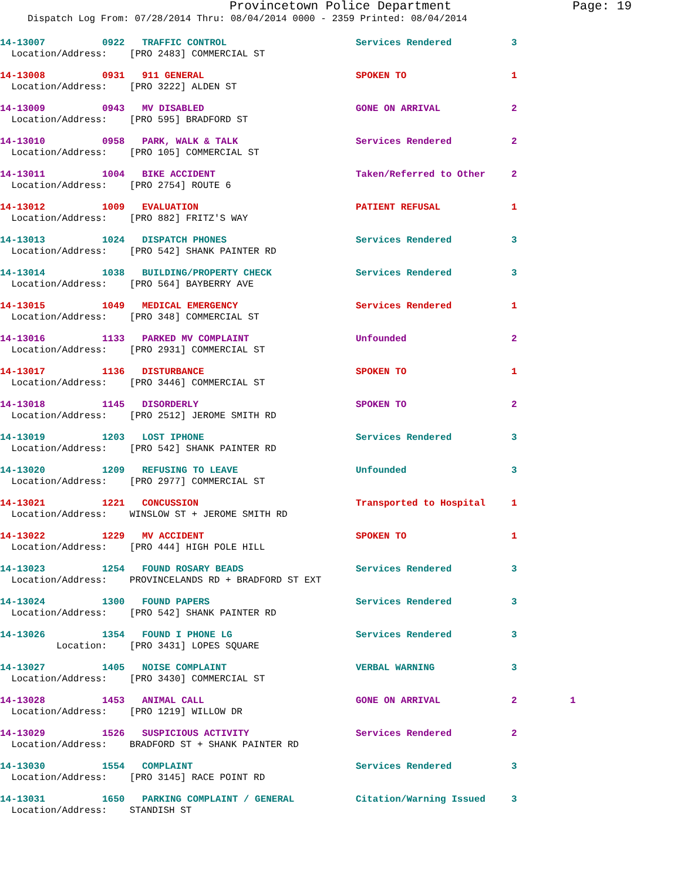Provincetown Police Department Page: 19
Dispatch Log From: 07/28/2014 Thru: 08/04/2014 0000 - 2359 Printed: 08/04/2014
| 14-13007 | 0922 | TRAFFIC CONTROL | Services Rendered | 3 | |
| Location/Address: [PRO 2483] COMMERCIAL ST | | | | | |
| 14-13008 | 0931 | 911 GENERAL | SPOKEN TO | 1 | |
| Location/Address: [PRO 3222] ALDEN ST | | | | | |
| 14-13009 | 0943 | MV DISABLED | GONE ON ARRIVAL | 2 | |
| Location/Address: [PRO 595] BRADFORD ST | | | | | |
| 14-13010 | 0958 | PARK, WALK & TALK | Services Rendered | 2 | |
| Location/Address: [PRO 105] COMMERCIAL ST | | | | | |
| 14-13011 | 1004 | BIKE ACCIDENT | Taken/Referred to Other | 2 | |
| Location/Address: [PRO 2754] ROUTE 6 | | | | | |
| 14-13012 | 1009 | EVALUATION | PATIENT REFUSAL | 1 | |
| Location/Address: [PRO 882] FRITZ'S WAY | | | | | |
| 14-13013 | 1024 | DISPATCH PHONES | Services Rendered | 3 | |
| Location/Address: [PRO 542] SHANK PAINTER RD | | | | | |
| 14-13014 | 1038 | BUILDING/PROPERTY CHECK | Services Rendered | 3 | |
| Location/Address: [PRO 564] BAYBERRY AVE | | | | | |
| 14-13015 | 1049 | MEDICAL EMERGENCY | Services Rendered | 1 | |
| Location/Address: [PRO 348] COMMERCIAL ST | | | | | |
| 14-13016 | 1133 | PARKED MV COMPLAINT | Unfounded | 2 | |
| Location/Address: [PRO 2931] COMMERCIAL ST | | | | | |
| 14-13017 | 1136 | DISTURBANCE | SPOKEN TO | 1 | |
| Location/Address: [PRO 3446] COMMERCIAL ST | | | | | |
| 14-13018 | 1145 | DISORDERLY | SPOKEN TO | 2 | |
| Location/Address: [PRO 2512] JEROME SMITH RD | | | | | |
| 14-13019 | 1203 | LOST IPHONE | Services Rendered | 3 | |
| Location/Address: [PRO 542] SHANK PAINTER RD | | | | | |
| 14-13020 | 1209 | REFUSING TO LEAVE | Unfounded | 3 | |
| Location/Address: [PRO 2977] COMMERCIAL ST | | | | | |
| 14-13021 | 1221 | CONCUSSION | Transported to Hospital | 1 | |
| Location/Address: WINSLOW ST + JEROME SMITH RD | | | | | |
| 14-13022 | 1229 | MV ACCIDENT | SPOKEN TO | 1 | |
| Location/Address: [PRO 444] HIGH POLE HILL | | | | | |
| 14-13023 | 1254 | FOUND ROSARY BEADS | Services Rendered | 3 | |
| Location/Address: PROVINCELANDS RD + BRADFORD ST EXT | | | | | |
| 14-13024 | 1300 | FOUND PAPERS | Services Rendered | 3 | |
| Location/Address: [PRO 542] SHANK PAINTER RD | | | | | |
| 14-13026 | 1354 | FOUND I PHONE LG | Services Rendered | 3 | |
| Location: [PRO 3431] LOPES SQUARE | | | | | |
| 14-13027 | 1405 | NOISE COMPLAINT | VERBAL WARNING | 3 | |
| Location/Address: [PRO 3430] COMMERCIAL ST | | | | | |
| 14-13028 | 1453 | ANIMAL CALL | GONE ON ARRIVAL | 2 | 1 |
| Location/Address: [PRO 1219] WILLOW DR | | | | | |
| 14-13029 | 1526 | SUSPICIOUS ACTIVITY | Services Rendered | 2 | |
| Location/Address: BRADFORD ST + SHANK PAINTER RD | | | | | |
| 14-13030 | 1554 | COMPLAINT | Services Rendered | 3 | |
| Location/Address: [PRO 3145] RACE POINT RD | | | | | |
| 14-13031 | 1650 | PARKING COMPLAINT / GENERAL | Citation/Warning Issued | 3 | |
| Location/Address: STANDISH ST | | | | | |